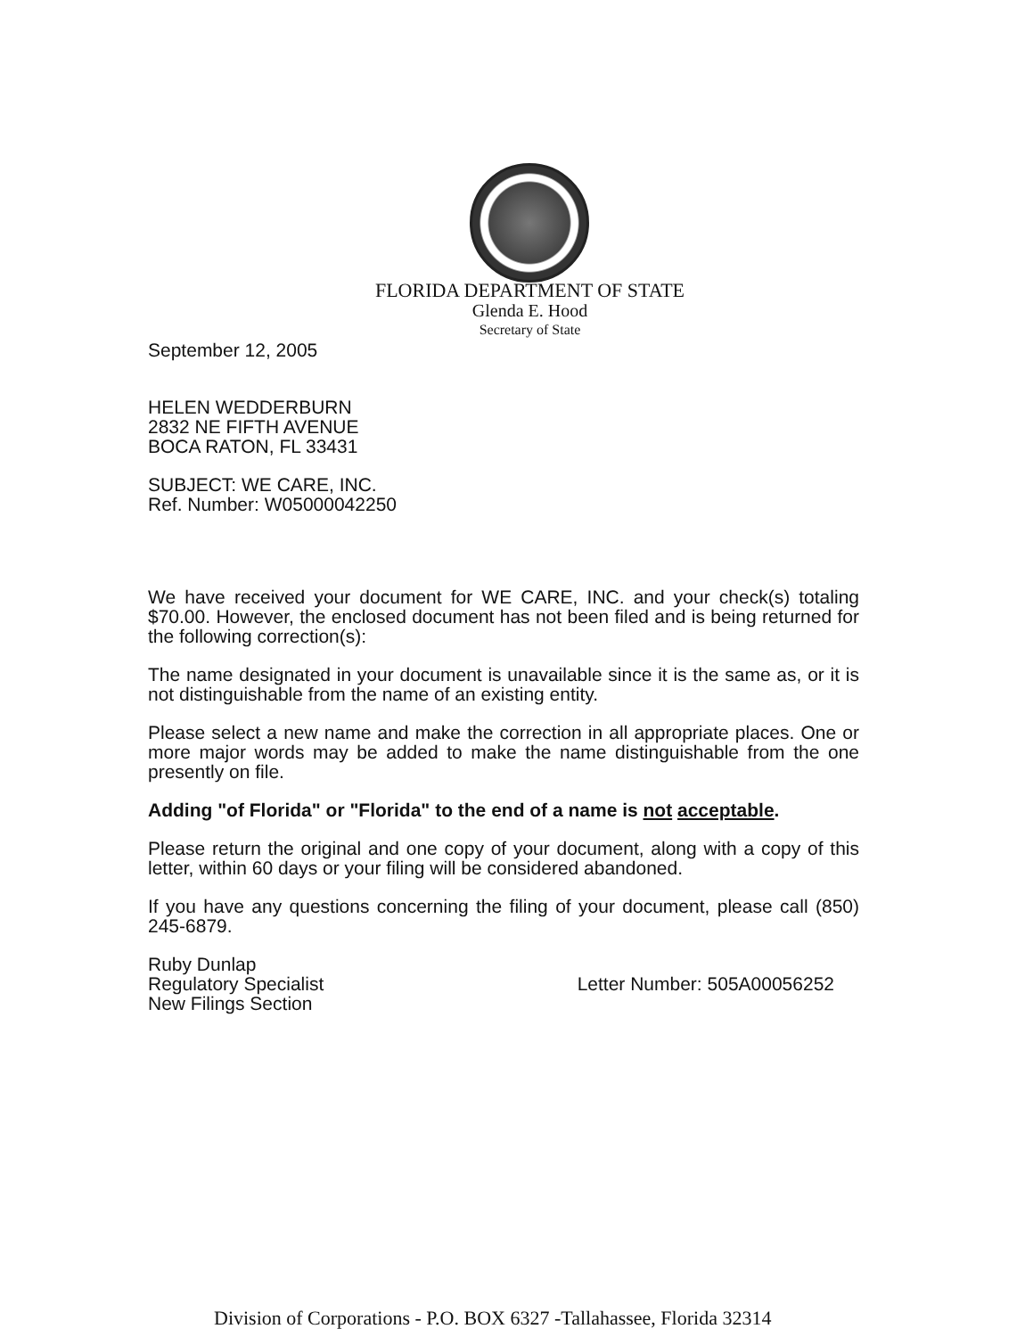FLORIDA DEPARTMENT OF STATE
Glenda E. Hood
Secretary of State
September 12, 2005
HELEN WEDDERBURN
2832 NE FIFTH AVENUE
BOCA RATON, FL 33431
SUBJECT: WE CARE, INC.
Ref. Number: W05000042250
We have received your document for WE CARE, INC. and your check(s) totaling $70.00. However, the enclosed document has not been filed and is being returned for the following correction(s):
The name designated in your document is unavailable since it is the same as, or it is not distinguishable from the name of an existing entity.
Please select a new name and make the correction in all appropriate places. One or more major words may be added to make the name distinguishable from the one presently on file.
Adding "of Florida" or "Florida" to the end of a name is not acceptable.
Please return the original and one copy of your document, along with a copy of this letter, within 60 days or your filing will be considered abandoned.
If you have any questions concerning the filing of your document, please call (850) 245-6879.
Ruby Dunlap
Regulatory Specialist
New Filings Section
Letter Number: 505A00056252
Division of Corporations - P.O. BOX 6327 -Tallahassee, Florida 32314